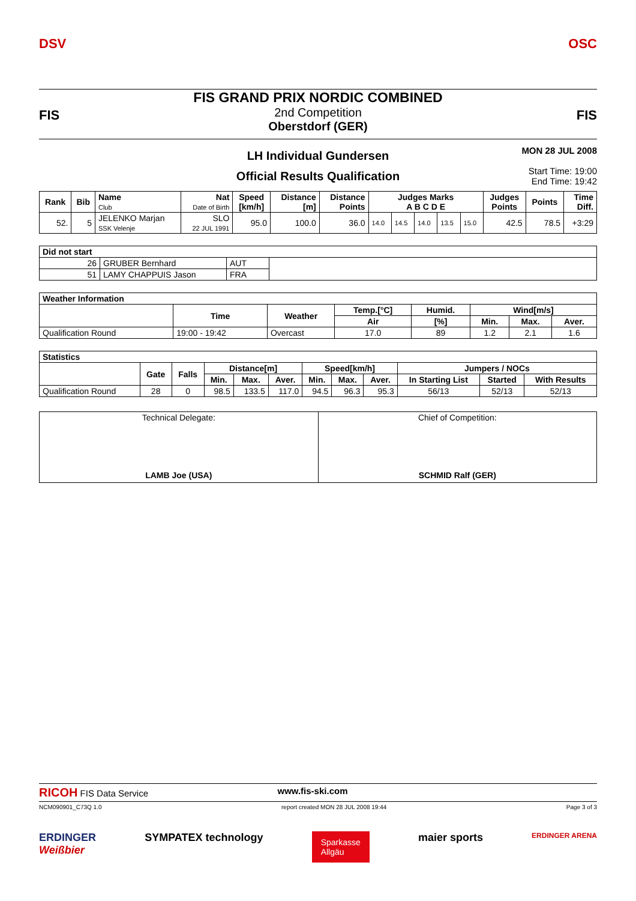DSV OSC
FIS FIS
FIS GRAND PRIX NORDIC COMBINED
2nd Competition
Oberstdorf (GER)
MON 28 JUL 2008
Start Time: 19:00
End Time: 19:42
LH Individual Gundersen
Official Results Qualification
| Rank | Bib | Name Club | Nat Date of Birth | Speed [km/h] | Distance [m] | Distance Points | Judges Marks A B C D E | | | | | Judges Points | Points | Time Diff. |
| --- | --- | --- | --- | --- | --- | --- | --- | --- | --- | --- | --- | --- | --- | --- |
| 52. | 5 | JELENKO Marjan SSK Velenje | SLO 22 JUL 1991 | 95.0 | 100.0 | 36.0 | 14.0 | 14.5 | 14.0 | 13.5 | 15.0 | 42.5 | 78.5 | +3:29 |
| Did not start | | | |
| --- | --- | --- | --- |
| 26 | GRUBER Bernhard | AUT | |
| 51 | LAMY CHAPPUIS Jason | FRA | |
| Weather Information | | | | | | | |
| --- | --- | --- | --- | --- | --- | --- | --- |
| | Time | Weather | Temp.[°C] | Humid. | Wind[m/s] | | |
| | | | Air | [%] | Min. | Max. | Aver. |
| Qualification Round | 19:00 - 19:42 | Overcast | 17.0 | 89 | 1.2 | 2.1 | 1.6 |
| Statistics | | | | | | | | | | | |
| --- | --- | --- | --- | --- | --- | --- | --- | --- | --- | --- | --- |
| | Gate | Falls | Distance[m] | | | Speed[km/h] | | | Jumpers / NOCs | | |
| | | | Min. | Max. | Aver. | Min. | Max. | Aver. | In Starting List | Started | With Results |
| Qualification Round | 28 | 0 | 98.5 | 133.5 | 117.0 | 94.5 | 96.3 | 95.3 | 56/13 | 52/13 | 52/13 |
| Technical Delegate: LAMB Joe (USA) | Chief of Competition: SCHMID Ralf (GER) |
RICOH FIS Data Service www.fis-ski.com
NCM090901_C73Q 1.0 report created MON 28 JUL 2008 19:44 Page 3 of 3
ERDINGER
Weißbier SYMPATEX technology Sparkasse
Allgäu maier sports ERDINGER ARENA